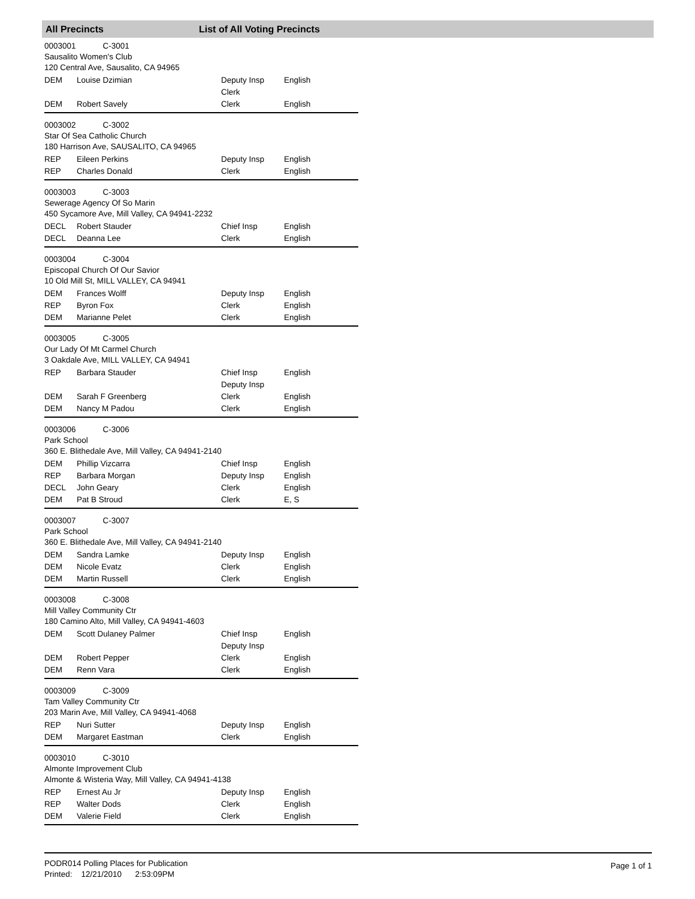All Precincts List of All Voting Precincts
0003001 C-3001
Sausalito Women's Club
120 Central Ave, Sausalito, CA 94965
| DEM | Louise Dzimian | Deputy Insp Clerk | English |
| DEM | Robert Savely | Clerk | English |
0003002 C-3002
Star Of Sea Catholic Church
180 Harrison Ave, SAUSALITO, CA 94965
| REP | Eileen Perkins | Deputy Insp | English |
| REP | Charles Donald | Clerk | English |
0003003 C-3003
Sewerage Agency Of So Marin
450 Sycamore Ave, Mill Valley, CA 94941-2232
| DECL | Robert Stauder | Chief Insp | English |
| DECL | Deanna Lee | Clerk | English |
0003004 C-3004
Episcopal Church Of Our Savior
10 Old Mill St, MILL VALLEY, CA 94941
| DEM | Frances Wolff | Deputy Insp | English |
| REP | Byron Fox | Clerk | English |
| DEM | Marianne Pelet | Clerk | English |
0003005 C-3005
Our Lady Of Mt Carmel Church
3 Oakdale Ave, MILL VALLEY, CA 94941
| REP | Barbara Stauder | Chief Insp Deputy Insp | English |
| DEM | Sarah F Greenberg | Clerk | English |
| DEM | Nancy M Padou | Clerk | English |
0003006 C-3006
Park School
360 E. Blithedale Ave, Mill Valley, CA 94941-2140
| DEM | Phillip Vizcarra | Chief Insp | English |
| REP | Barbara Morgan | Deputy Insp | English |
| DECL | John Geary | Clerk | English |
| DEM | Pat B Stroud | Clerk | E, S |
0003007 C-3007
Park School
360 E. Blithedale Ave, Mill Valley, CA 94941-2140
| DEM | Sandra Lamke | Deputy Insp | English |
| DEM | Nicole Evatz | Clerk | English |
| DEM | Martin Russell | Clerk | English |
0003008 C-3008
Mill Valley Community Ctr
180 Camino Alto, Mill Valley, CA 94941-4603
| DEM | Scott Dulaney Palmer | Chief Insp Deputy Insp | English |
| DEM | Robert Pepper | Clerk | English |
| DEM | Renn Vara | Clerk | English |
0003009 C-3009
Tam Valley Community Ctr
203 Marin Ave, Mill Valley, CA 94941-4068
| REP | Nuri Sutter | Deputy Insp | English |
| DEM | Margaret Eastman | Clerk | English |
0003010 C-3010
Almonte Improvement Club
Almonte & Wisteria Way, Mill Valley, CA 94941-4138
| REP | Ernest Au Jr | Deputy Insp | English |
| REP | Walter Dods | Clerk | English |
| DEM | Valerie Field | Clerk | English |
PODR014 Polling Places for Publication
Printed: 12/21/2010 2:53:09PM
Page 1 of 1